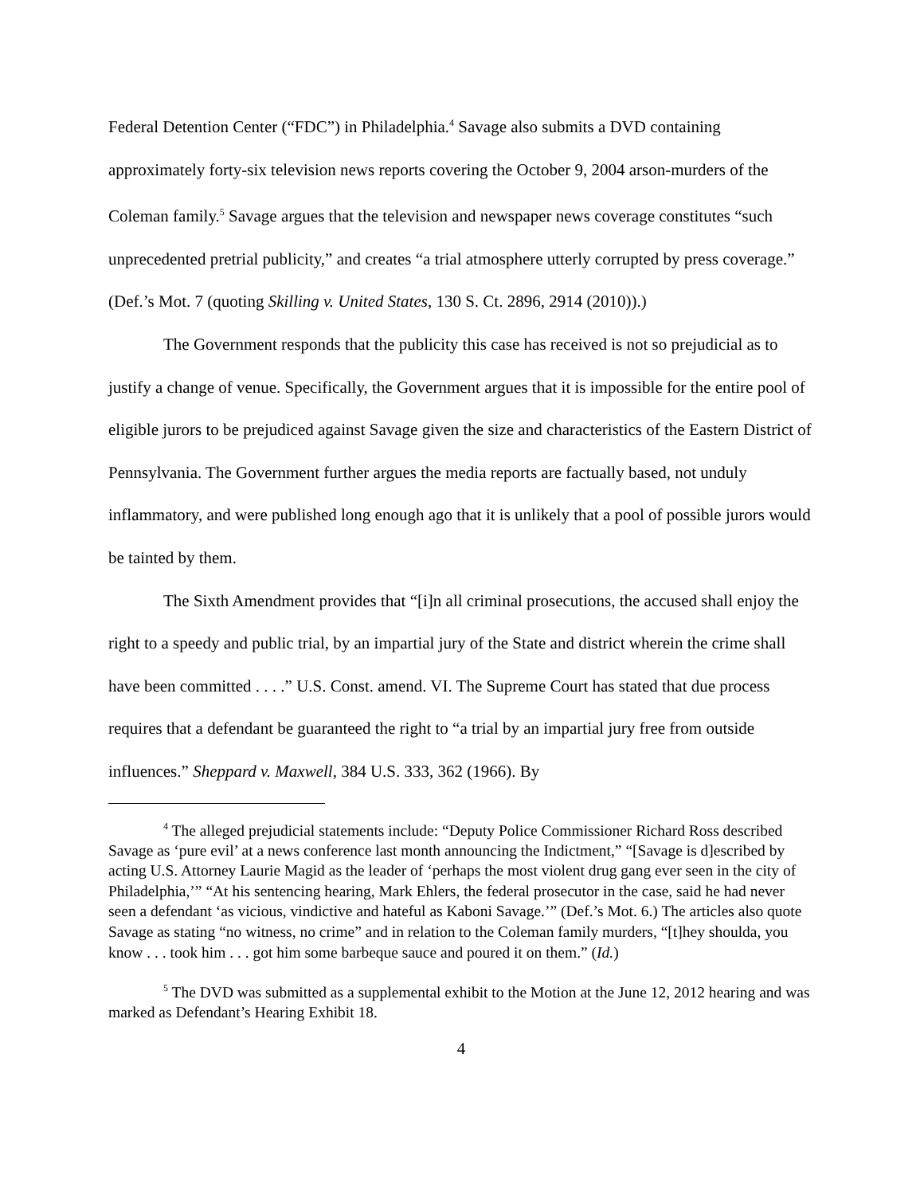Federal Detention Center (“FDC”) in Philadelphia.<sup>4</sup> Savage also submits a DVD containing approximately forty-six television news reports covering the October 9, 2004 arson-murders of the Coleman family.<sup>5</sup> Savage argues that the television and newspaper news coverage constitutes “such unprecedented pretrial publicity,” and creates “a trial atmosphere utterly corrupted by press coverage.” (Def.’s Mot. 7 (quoting Skilling v. United States, 130 S. Ct. 2896, 2914 (2010)).)
The Government responds that the publicity this case has received is not so prejudicial as to justify a change of venue. Specifically, the Government argues that it is impossible for the entire pool of eligible jurors to be prejudiced against Savage given the size and characteristics of the Eastern District of Pennsylvania. The Government further argues the media reports are factually based, not unduly inflammatory, and were published long enough ago that it is unlikely that a pool of possible jurors would be tainted by them.
The Sixth Amendment provides that “[i]n all criminal prosecutions, the accused shall enjoy the right to a speedy and public trial, by an impartial jury of the State and district wherein the crime shall have been committed . . . .” U.S. Const. amend. VI. The Supreme Court has stated that due process requires that a defendant be guaranteed the right to “a trial by an impartial jury free from outside influences.” Sheppard v. Maxwell, 384 U.S. 333, 362 (1966). By
<sup>4</sup> The alleged prejudicial statements include: “Deputy Police Commissioner Richard Ross described Savage as ‘pure evil’ at a news conference last month announcing the Indictment,” “[Savage is d]escribed by acting U.S. Attorney Laurie Magid as the leader of ‘perhaps the most violent drug gang ever seen in the city of Philadelphia,’” “At his sentencing hearing, Mark Ehlers, the federal prosecutor in the case, said he had never seen a defendant ‘as vicious, vindictive and hateful as Kaboni Savage.’” (Def.’s Mot. 6.) The articles also quote Savage as stating “no witness, no crime” and in relation to the Coleman family murders, “[t]hey shoulda, you know . . . took him . . . got him some barbeque sauce and poured it on them.” (Id.)
<sup>5</sup> The DVD was submitted as a supplemental exhibit to the Motion at the June 12, 2012 hearing and was marked as Defendant’s Hearing Exhibit 18.
4